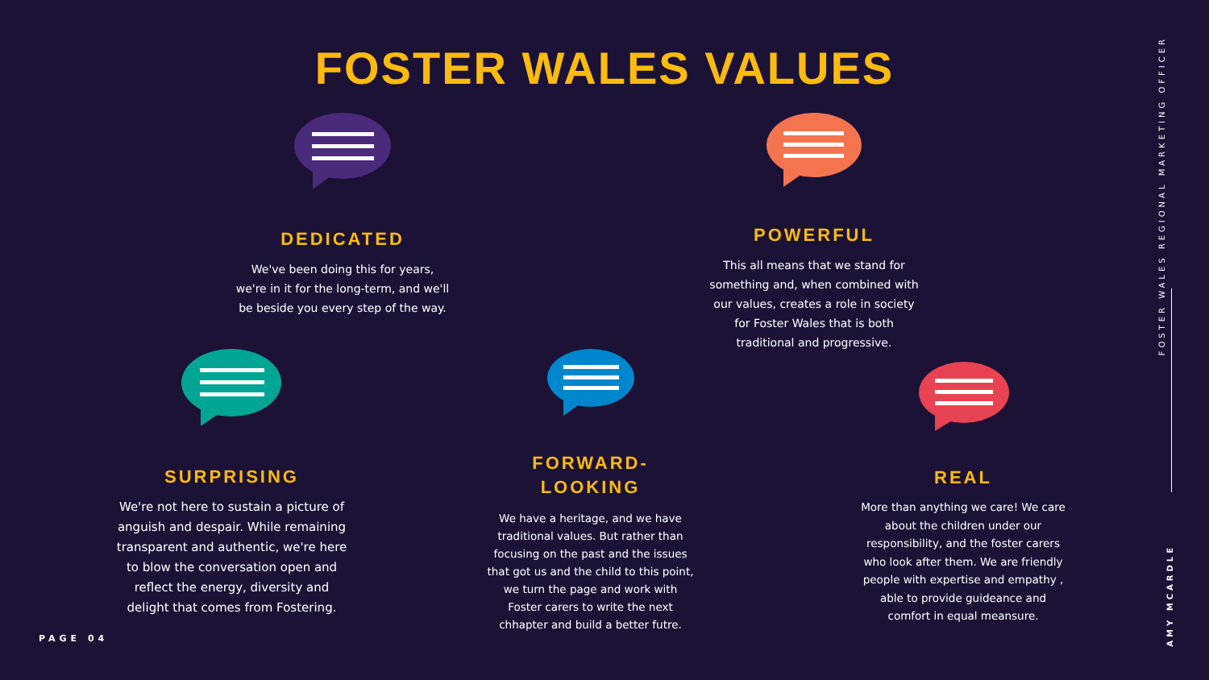FOSTER WALES VALUES
DEDICATED
We've been doing this for years,
we're in it for the long-term, and we'll
be beside you every step of the way.
POWERFUL
This all means that we stand for
something and, when combined with
our values, creates a role in society
for Foster Wales that is both
traditional and progressive.
SURPRISING
We're not here to sustain a picture of
anguish and despair. While remaining
transparent and authentic, we're here
to blow the conversation open and
reflect the energy, diversity and
delight that comes from Fostering.
FORWARD-
LOOKING
We have a heritage, and we have
traditional values. But rather than
focusing on the past and the issues
that got us and the child to this point,
we turn the page and work with
Foster carers to write the next
chhapter and build a better futre.
REAL
More than anything we care! We care
about the children under our
responsibility, and the foster carers
who look after them. We are friendly
people with expertise and empathy ,
able to provide guideance and
comfort in equal meansure.
FOSTER WALES REGIONAL MARKETING OFFICER
AMY MCARDLE
PAGE 04